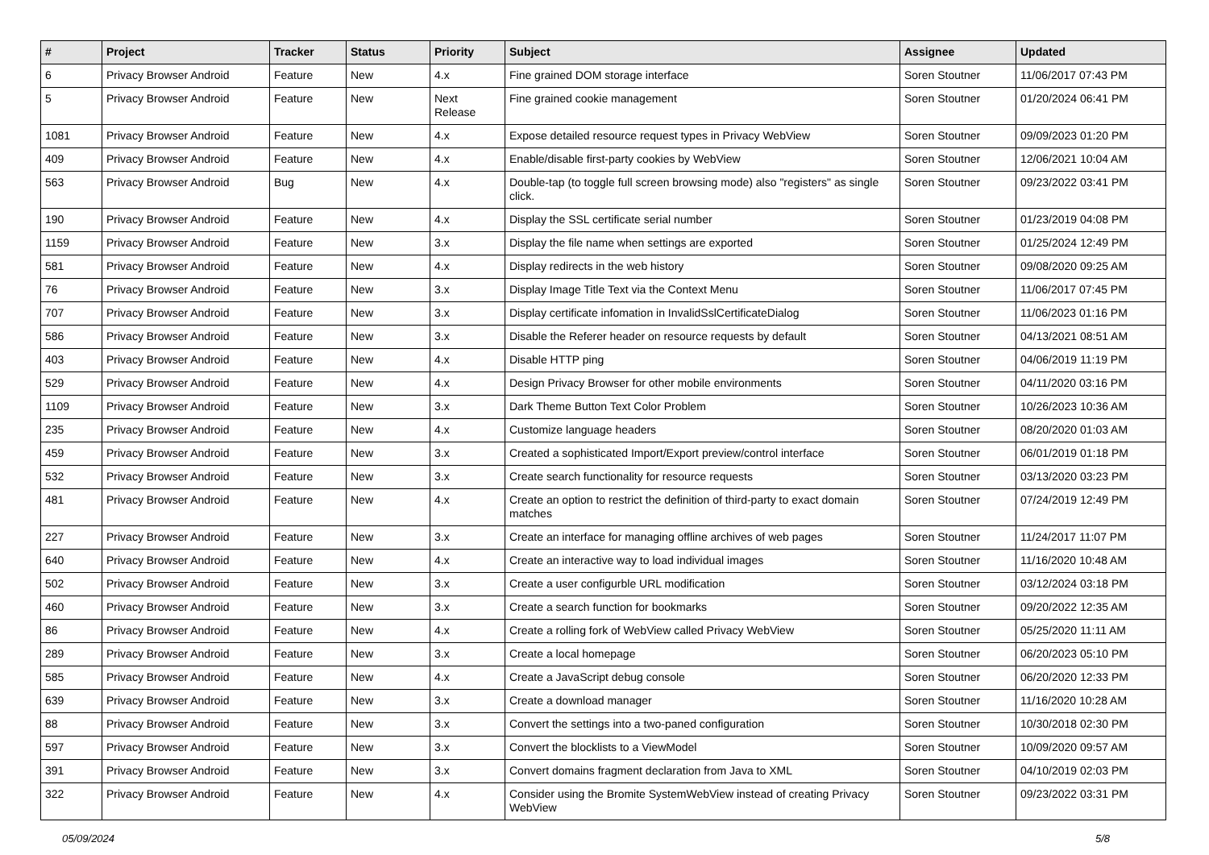| # | Project | Tracker | Status | Priority | Subject | Assignee | Updated |
| --- | --- | --- | --- | --- | --- | --- | --- |
| 6 | Privacy Browser Android | Feature | New | 4.x | Fine grained DOM storage interface | Soren Stoutner | 11/06/2017 07:43 PM |
| 5 | Privacy Browser Android | Feature | New | Next Release | Fine grained cookie management | Soren Stoutner | 01/20/2024 06:41 PM |
| 1081 | Privacy Browser Android | Feature | New | 4.x | Expose detailed resource request types in Privacy WebView | Soren Stoutner | 09/09/2023 01:20 PM |
| 409 | Privacy Browser Android | Feature | New | 4.x | Enable/disable first-party cookies by WebView | Soren Stoutner | 12/06/2021 10:04 AM |
| 563 | Privacy Browser Android | Bug | New | 4.x | Double-tap (to toggle full screen browsing mode) also "registers" as single click. | Soren Stoutner | 09/23/2022 03:41 PM |
| 190 | Privacy Browser Android | Feature | New | 4.x | Display the SSL certificate serial number | Soren Stoutner | 01/23/2019 04:08 PM |
| 1159 | Privacy Browser Android | Feature | New | 3.x | Display the file name when settings are exported | Soren Stoutner | 01/25/2024 12:49 PM |
| 581 | Privacy Browser Android | Feature | New | 4.x | Display redirects in the web history | Soren Stoutner | 09/08/2020 09:25 AM |
| 76 | Privacy Browser Android | Feature | New | 3.x | Display Image Title Text via the Context Menu | Soren Stoutner | 11/06/2017 07:45 PM |
| 707 | Privacy Browser Android | Feature | New | 3.x | Display certificate infomation in InvalidSslCertificateDialog | Soren Stoutner | 11/06/2023 01:16 PM |
| 586 | Privacy Browser Android | Feature | New | 3.x | Disable the Referer header on resource requests by default | Soren Stoutner | 04/13/2021 08:51 AM |
| 403 | Privacy Browser Android | Feature | New | 4.x | Disable HTTP ping | Soren Stoutner | 04/06/2019 11:19 PM |
| 529 | Privacy Browser Android | Feature | New | 4.x | Design Privacy Browser for other mobile environments | Soren Stoutner | 04/11/2020 03:16 PM |
| 1109 | Privacy Browser Android | Feature | New | 3.x | Dark Theme Button Text Color Problem | Soren Stoutner | 10/26/2023 10:36 AM |
| 235 | Privacy Browser Android | Feature | New | 4.x | Customize language headers | Soren Stoutner | 08/20/2020 01:03 AM |
| 459 | Privacy Browser Android | Feature | New | 3.x | Created a sophisticated Import/Export preview/control interface | Soren Stoutner | 06/01/2019 01:18 PM |
| 532 | Privacy Browser Android | Feature | New | 3.x | Create search functionality for resource requests | Soren Stoutner | 03/13/2020 03:23 PM |
| 481 | Privacy Browser Android | Feature | New | 4.x | Create an option to restrict the definition of third-party to exact domain matches | Soren Stoutner | 07/24/2019 12:49 PM |
| 227 | Privacy Browser Android | Feature | New | 3.x | Create an interface for managing offline archives of web pages | Soren Stoutner | 11/24/2017 11:07 PM |
| 640 | Privacy Browser Android | Feature | New | 4.x | Create an interactive way to load individual images | Soren Stoutner | 11/16/2020 10:48 AM |
| 502 | Privacy Browser Android | Feature | New | 3.x | Create a user configurble URL modification | Soren Stoutner | 03/12/2024 03:18 PM |
| 460 | Privacy Browser Android | Feature | New | 3.x | Create a search function for bookmarks | Soren Stoutner | 09/20/2022 12:35 AM |
| 86 | Privacy Browser Android | Feature | New | 4.x | Create a rolling fork of WebView called Privacy WebView | Soren Stoutner | 05/25/2020 11:11 AM |
| 289 | Privacy Browser Android | Feature | New | 3.x | Create a local homepage | Soren Stoutner | 06/20/2023 05:10 PM |
| 585 | Privacy Browser Android | Feature | New | 4.x | Create a JavaScript debug console | Soren Stoutner | 06/20/2020 12:33 PM |
| 639 | Privacy Browser Android | Feature | New | 3.x | Create a download manager | Soren Stoutner | 11/16/2020 10:28 AM |
| 88 | Privacy Browser Android | Feature | New | 3.x | Convert the settings into a two-paned configuration | Soren Stoutner | 10/30/2018 02:30 PM |
| 597 | Privacy Browser Android | Feature | New | 3.x | Convert the blocklists to a ViewModel | Soren Stoutner | 10/09/2020 09:57 AM |
| 391 | Privacy Browser Android | Feature | New | 3.x | Convert domains fragment declaration from Java to XML | Soren Stoutner | 04/10/2019 02:03 PM |
| 322 | Privacy Browser Android | Feature | New | 4.x | Consider using the Bromite SystemWebView instead of creating Privacy WebView | Soren Stoutner | 09/23/2022 03:31 PM |
05/09/2024 5/8